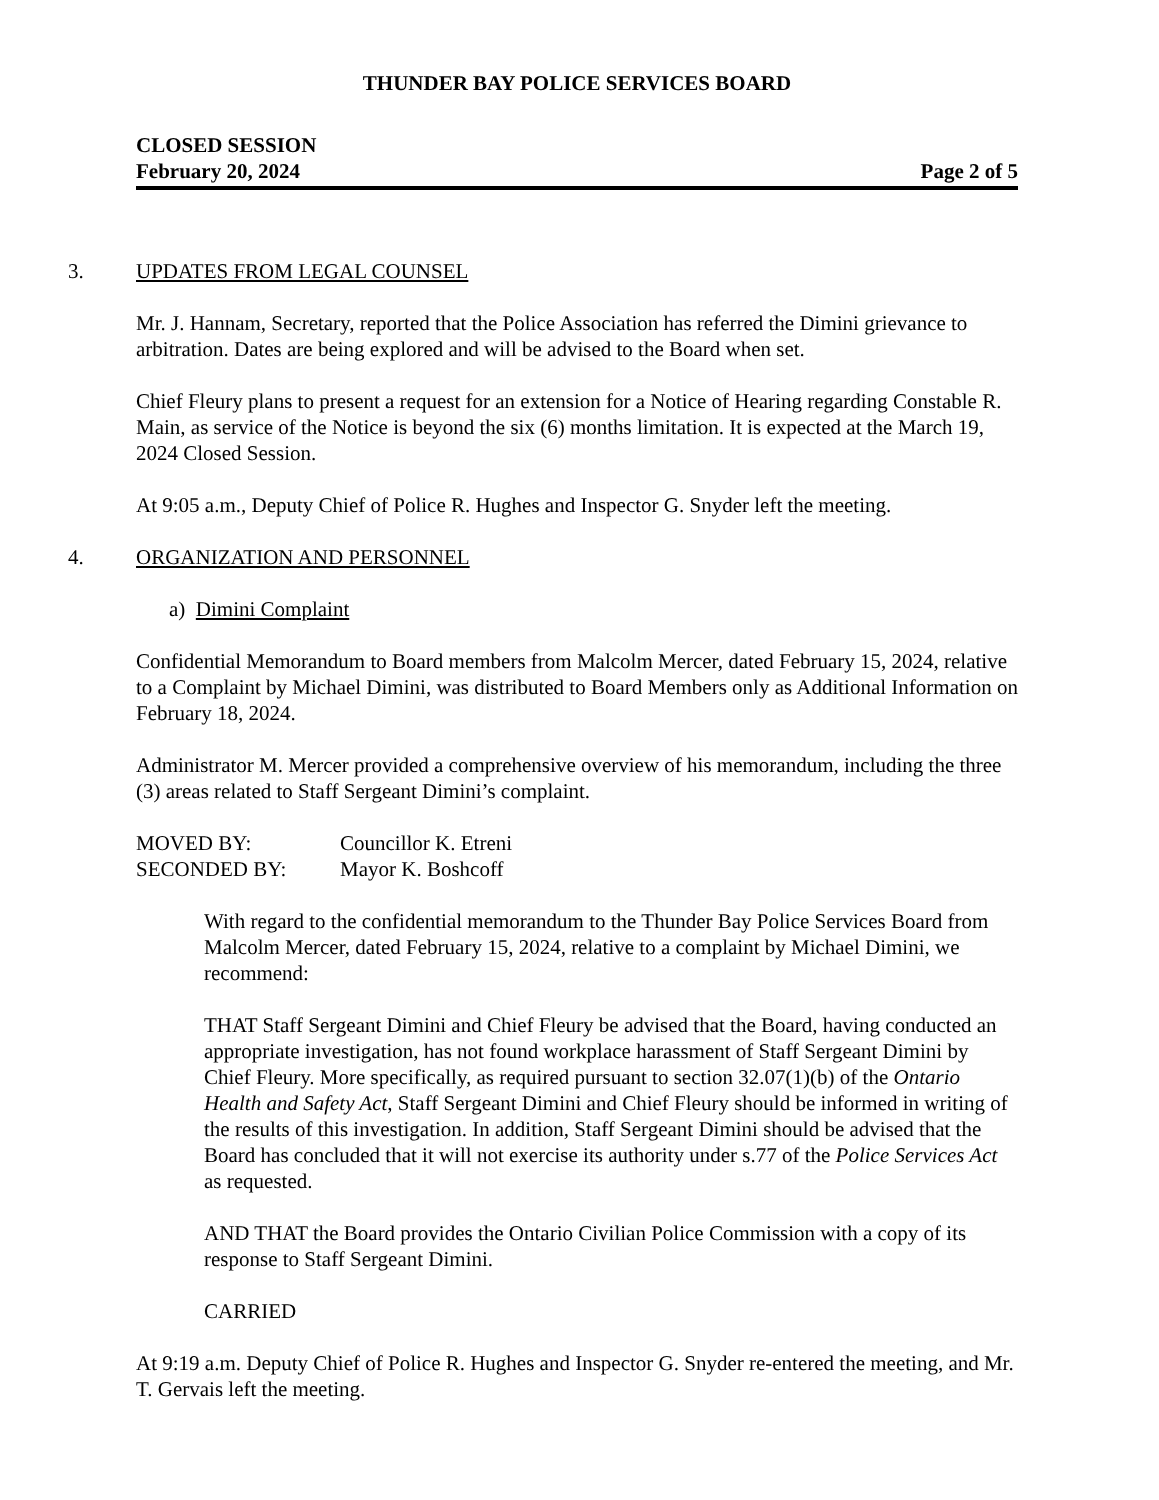THUNDER BAY POLICE SERVICES BOARD
CLOSED SESSION
February 20, 2024 Page 2 of 5
3. UPDATES FROM LEGAL COUNSEL
Mr. J. Hannam, Secretary, reported that the Police Association has referred the Dimini grievance to arbitration. Dates are being explored and will be advised to the Board when set.
Chief Fleury plans to present a request for an extension for a Notice of Hearing regarding Constable R. Main, as service of the Notice is beyond the six (6) months limitation. It is expected at the March 19, 2024 Closed Session.
At 9:05 a.m., Deputy Chief of Police R. Hughes and Inspector G. Snyder left the meeting.
4. ORGANIZATION AND PERSONNEL
a) Dimini Complaint
Confidential Memorandum to Board members from Malcolm Mercer, dated February 15, 2024, relative to a Complaint by Michael Dimini, was distributed to Board Members only as Additional Information on February 18, 2024.
Administrator M. Mercer provided a comprehensive overview of his memorandum, including the three (3) areas related to Staff Sergeant Dimini’s complaint.
MOVED BY: Councillor K. Etreni
SECONDED BY: Mayor K. Boshcoff
With regard to the confidential memorandum to the Thunder Bay Police Services Board from Malcolm Mercer, dated February 15, 2024, relative to a complaint by Michael Dimini, we recommend:
THAT Staff Sergeant Dimini and Chief Fleury be advised that the Board, having conducted an appropriate investigation, has not found workplace harassment of Staff Sergeant Dimini by Chief Fleury. More specifically, as required pursuant to section 32.07(1)(b) of the Ontario Health and Safety Act, Staff Sergeant Dimini and Chief Fleury should be informed in writing of the results of this investigation. In addition, Staff Sergeant Dimini should be advised that the Board has concluded that it will not exercise its authority under s.77 of the Police Services Act as requested.
AND THAT the Board provides the Ontario Civilian Police Commission with a copy of its response to Staff Sergeant Dimini.
CARRIED
At 9:19 a.m. Deputy Chief of Police R. Hughes and Inspector G. Snyder re-entered the meeting, and Mr. T. Gervais left the meeting.